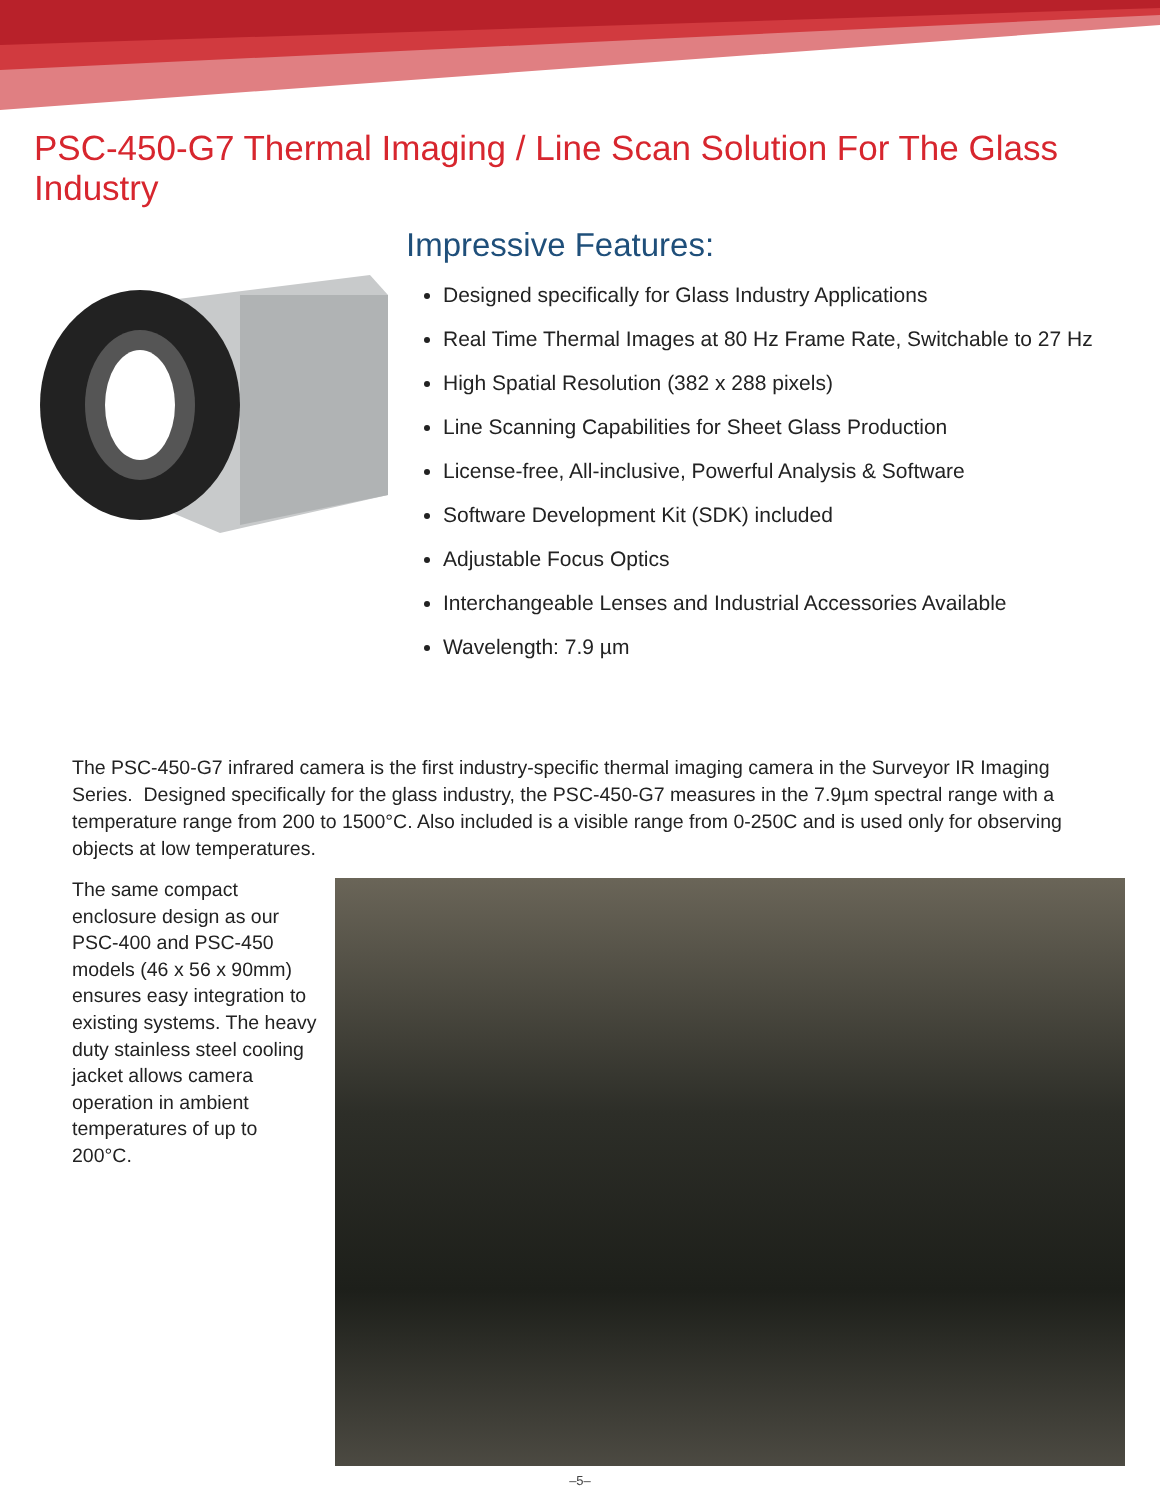PSC-450-G7 Thermal Imaging / Line Scan Solution For The Glass Industry
Impressive Features:
Designed specifically for Glass Industry Applications
Real Time Thermal Images at 80 Hz Frame Rate, Switchable to 27 Hz
High Spatial Resolution (382 x 288 pixels)
Line Scanning Capabilities for Sheet Glass Production
License-free, All-inclusive, Powerful Analysis & Software
Software Development Kit (SDK) included
Adjustable Focus Optics
Interchangeable Lenses and Industrial Accessories Available
Wavelength: 7.9 µm
The PSC-450-G7 infrared camera is the first industry-specific thermal imaging camera in the Surveyor IR Imaging Series. Designed specifically for the glass industry, the PSC-450-G7 measures in the 7.9µm spectral range with a temperature range from 200 to 1500°C. Also included is a visible range from 0-250C and is used only for observing objects at low temperatures.
The same compact enclosure design as our PSC-400 and PSC-450 models (46 x 56 x 90mm) ensures easy integration to existing systems. The heavy duty stainless steel cooling jacket allows camera operation in ambient temperatures of up to 200°C.
–5–